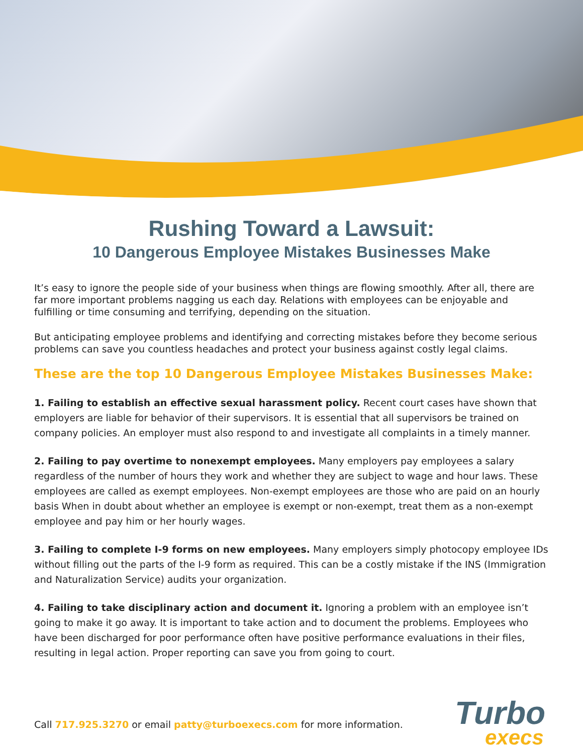Rushing Toward a Lawsuit:
10 Dangerous Employee Mistakes Businesses Make
It’s easy to ignore the people side of your business when things are flowing smoothly. After all, there are far more important problems nagging us each day. Relations with employees can be enjoyable and fulfilling or time consuming and terrifying, depending on the situation.
But anticipating employee problems and identifying and correcting mistakes before they become serious problems can save you countless headaches and protect your business against costly legal claims.
These are the top 10 Dangerous Employee Mistakes Businesses Make:
1. Failing to establish an effective sexual harassment policy. Recent court cases have shown that employers are liable for behavior of their supervisors. It is essential that all supervisors be trained on company policies. An employer must also respond to and investigate all complaints in a timely manner.
2. Failing to pay overtime to nonexempt employees. Many employers pay employees a salary regardless of the number of hours they work and whether they are subject to wage and hour laws. These employees are called as exempt employees. Non-exempt employees are those who are paid on an hourly basis When in doubt about whether an employee is exempt or non-exempt, treat them as a non-exempt employee and pay him or her hourly wages.
3. Failing to complete I-9 forms on new employees. Many employers simply photocopy employee IDs without filling out the parts of the I-9 form as required. This can be a costly mistake if the INS (Immigration and Naturalization Service) audits your organization.
4. Failing to take disciplinary action and document it. Ignoring a problem with an employee isn’t going to make it go away. It is important to take action and to document the problems. Employees who have been discharged for poor performance often have positive performance evaluations in their files, resulting in legal action. Proper reporting can save you from going to court.
Call 717.925.3270 or email patty@turboexecs.com for more information.
Turbo
execs